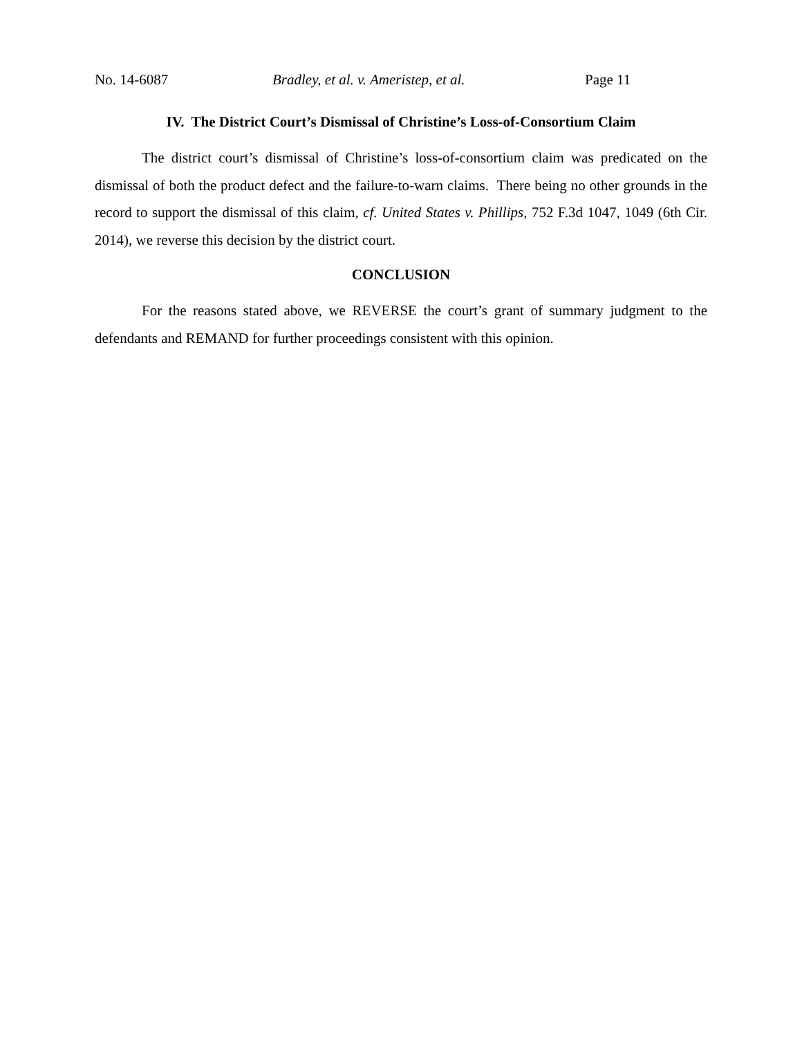No. 14-6087 Bradley, et al. v. Ameristep, et al. Page 11
IV. The District Court’s Dismissal of Christine’s Loss-of-Consortium Claim
The district court’s dismissal of Christine’s loss-of-consortium claim was predicated on the dismissal of both the product defect and the failure-to-warn claims. There being no other grounds in the record to support the dismissal of this claim, cf. United States v. Phillips, 752 F.3d 1047, 1049 (6th Cir. 2014), we reverse this decision by the district court.
CONCLUSION
For the reasons stated above, we REVERSE the court’s grant of summary judgment to the defendants and REMAND for further proceedings consistent with this opinion.